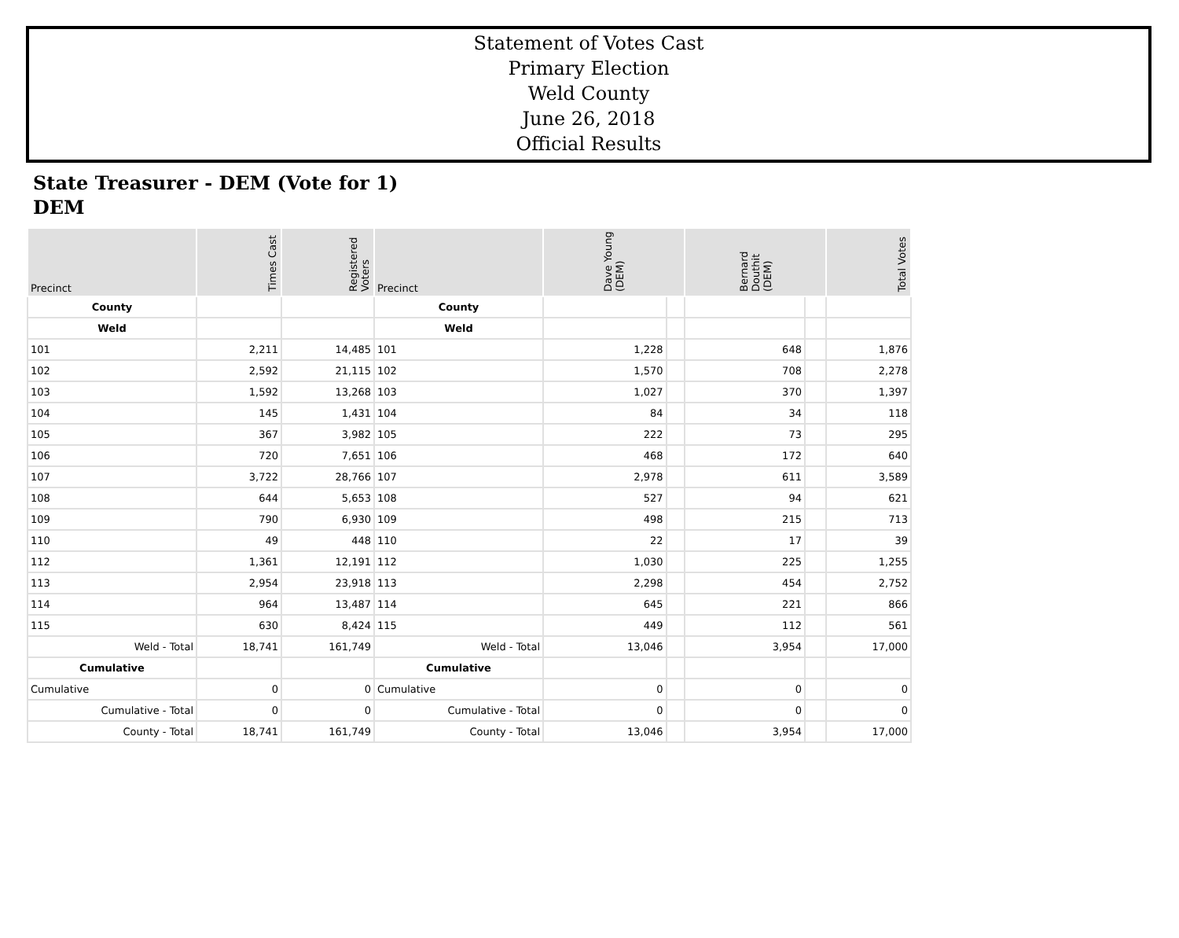Statement of Votes Cast
Primary Election
Weld County
June 26, 2018
Official Results
State Treasurer - DEM (Vote for 1)
DEM
| Precinct | Times Cast | Registered Voters | Precinct | Dave Young (DEM) | | Bernard Douthit (DEM) | | Total Votes |
| --- | --- | --- | --- | --- | --- | --- | --- | --- |
| County | | | County | | | | | |
| Weld | | | Weld | | | | | |
| 101 | 2,211 | 14,485 | 101 | 1,228 | | 648 | | 1,876 |
| 102 | 2,592 | 21,115 | 102 | 1,570 | | 708 | | 2,278 |
| 103 | 1,592 | 13,268 | 103 | 1,027 | | 370 | | 1,397 |
| 104 | 145 | 1,431 | 104 | 84 | | 34 | | 118 |
| 105 | 367 | 3,982 | 105 | 222 | | 73 | | 295 |
| 106 | 720 | 7,651 | 106 | 468 | | 172 | | 640 |
| 107 | 3,722 | 28,766 | 107 | 2,978 | | 611 | | 3,589 |
| 108 | 644 | 5,653 | 108 | 527 | | 94 | | 621 |
| 109 | 790 | 6,930 | 109 | 498 | | 215 | | 713 |
| 110 | 49 | 448 | 110 | 22 | | 17 | | 39 |
| 112 | 1,361 | 12,191 | 112 | 1,030 | | 225 | | 1,255 |
| 113 | 2,954 | 23,918 | 113 | 2,298 | | 454 | | 2,752 |
| 114 | 964 | 13,487 | 114 | 645 | | 221 | | 866 |
| 115 | 630 | 8,424 | 115 | 449 | | 112 | | 561 |
| Weld - Total | 18,741 | 161,749 | Weld - Total | 13,046 | | 3,954 | | 17,000 |
| Cumulative | | | Cumulative | | | | | |
| Cumulative | 0 | 0 | Cumulative | 0 | | 0 | | 0 |
| Cumulative - Total | 0 | 0 | Cumulative - Total | 0 | | 0 | | 0 |
| County - Total | 18,741 | 161,749 | County - Total | 13,046 | | 3,954 | | 17,000 |